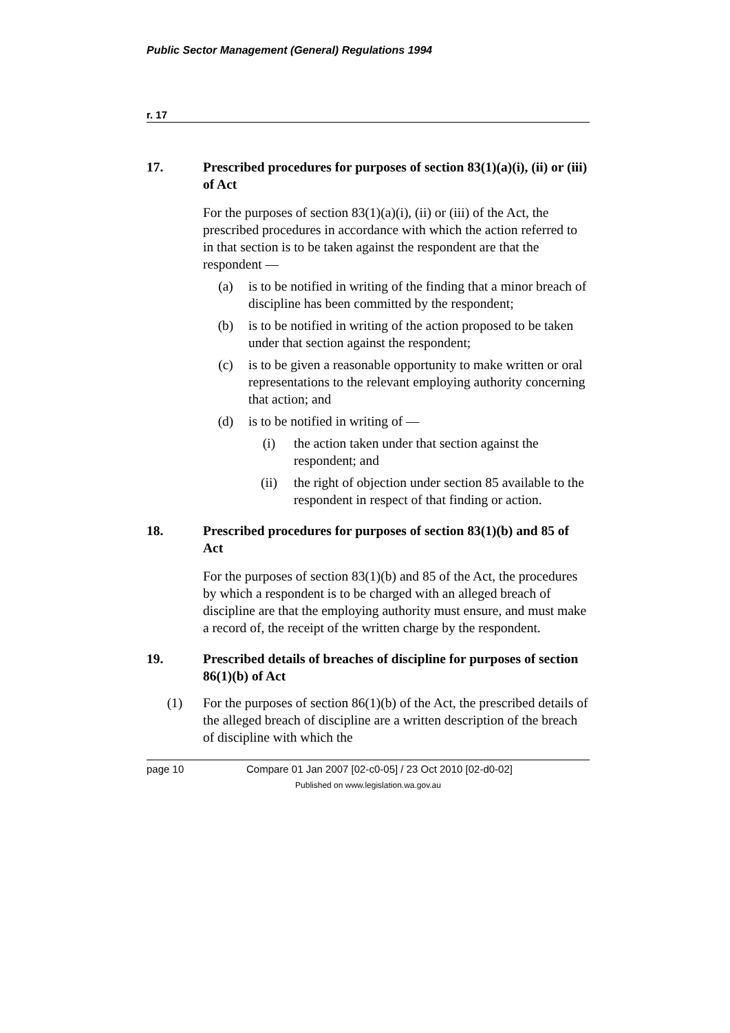Public Sector Management (General) Regulations 1994
r. 17
17. Prescribed procedures for purposes of section 83(1)(a)(i), (ii) or (iii) of Act
For the purposes of section 83(1)(a)(i), (ii) or (iii) of the Act, the prescribed procedures in accordance with which the action referred to in that section is to be taken against the respondent are that the respondent —
(a) is to be notified in writing of the finding that a minor breach of discipline has been committed by the respondent;
(b) is to be notified in writing of the action proposed to be taken under that section against the respondent;
(c) is to be given a reasonable opportunity to make written or oral representations to the relevant employing authority concerning that action; and
(d) is to be notified in writing of —
(i) the action taken under that section against the respondent; and
(ii) the right of objection under section 85 available to the respondent in respect of that finding or action.
18. Prescribed procedures for purposes of section 83(1)(b) and 85 of Act
For the purposes of section 83(1)(b) and 85 of the Act, the procedures by which a respondent is to be charged with an alleged breach of discipline are that the employing authority must ensure, and must make a record of, the receipt of the written charge by the respondent.
19. Prescribed details of breaches of discipline for purposes of section 86(1)(b) of Act
(1) For the purposes of section 86(1)(b) of the Act, the prescribed details of the alleged breach of discipline are a written description of the breach of discipline with which the
page 10 Compare 01 Jan 2007 [02-c0-05] / 23 Oct 2010 [02-d0-02]
Published on www.legislation.wa.gov.au